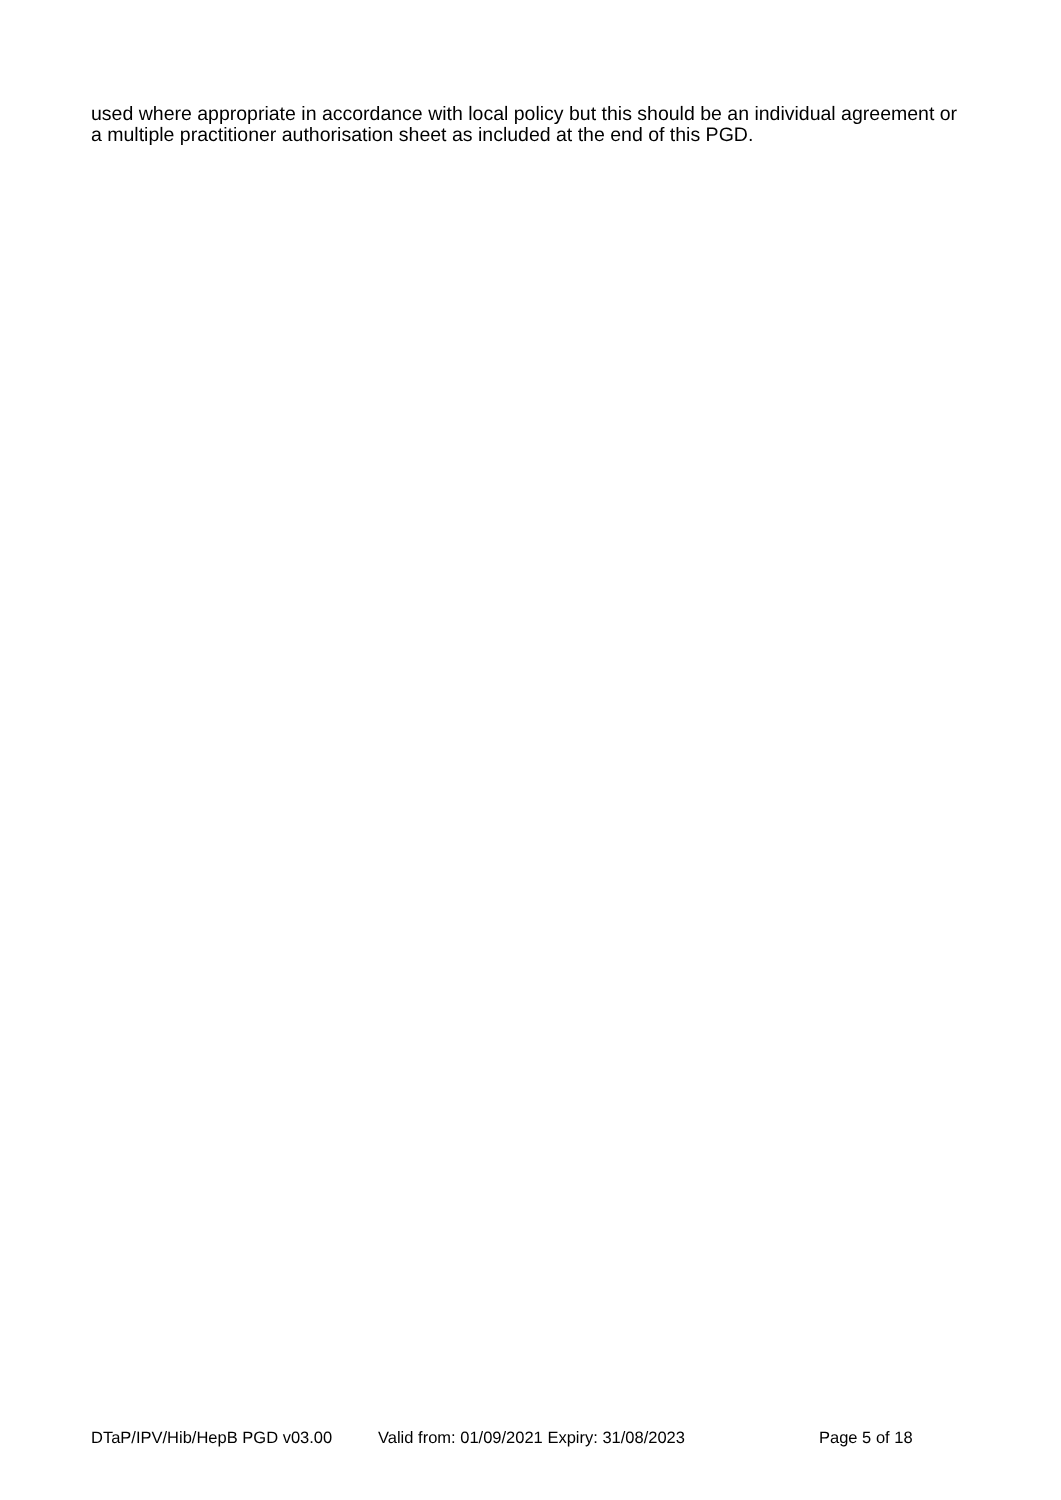used where appropriate in accordance with local policy but this should be an individual agreement or a multiple practitioner authorisation sheet as included at the end of this PGD.
DTaP/IPV/Hib/HepB PGD v03.00 Valid from: 01/09/2021 Expiry: 31/08/2023 Page 5 of 18